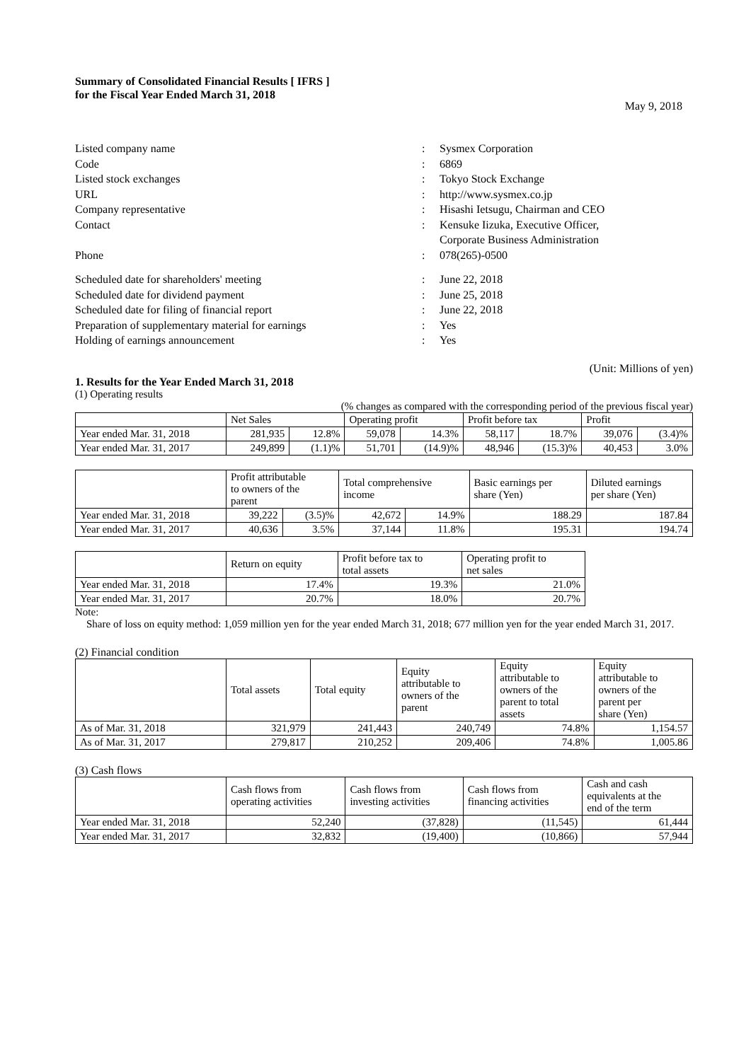Summary of Consolidated Financial Results [ IFRS ]
for the Fiscal Year Ended March 31, 2018
May 9, 2018
Listed company name: Sysmex Corporation
Code: 6869
Listed stock exchanges: Tokyo Stock Exchange
URL: http://www.sysmex.co.jp
Company representative: Hisashi Ietsugu, Chairman and CEO
Contact: Kensuke Iizuka, Executive Officer,
Corporate Business Administration
Phone: 078(265)-0500
Scheduled date for shareholders' meeting: June 22, 2018
Scheduled date for dividend payment: June 25, 2018
Scheduled date for filing of financial report: June 22, 2018
Preparation of supplementary material for earnings: Yes
Holding of earnings announcement: Yes
(Unit: Millions of yen)
1. Results for the Year Ended March 31, 2018
(1) Operating results
(% changes as compared with the corresponding period of the previous fiscal year)
| | Net Sales | | Operating profit | | Profit before tax | | Profit | |
| --- | --- | --- | --- | --- | --- | --- | --- | --- |
| Year ended Mar. 31, 2018 | 281,935 | 12.8% | 59,078 | 14.3% | 58,117 | 18.7% | 39,076 | (3.4)% |
| Year ended Mar. 31, 2017 | 249,899 | (1.1)% | 51,701 | (14.9)% | 48,946 | (15.3)% | 40,453 | 3.0% |
| | Profit attributable to owners of the parent | | Total comprehensive income | | Basic earnings per share (Yen) | Diluted earnings per share (Yen) |
| --- | --- | --- | --- | --- | --- | --- |
| Year ended Mar. 31, 2018 | 39,222 | (3.5)% | 42,672 | 14.9% | 188.29 | 187.84 |
| Year ended Mar. 31, 2017 | 40,636 | 3.5% | 37,144 | 11.8% | 195.31 | 194.74 |
| | Return on equity | Profit before tax to total assets | Operating profit to net sales |
| --- | --- | --- | --- |
| Year ended Mar. 31, 2018 | 17.4% | 19.3% | 21.0% |
| Year ended Mar. 31, 2017 | 20.7% | 18.0% | 20.7% |
Note:
Share of loss on equity method: 1,059 million yen for the year ended March 31, 2018; 677 million yen for the year ended March 31, 2017.
(2) Financial condition
| | Total assets | Total equity | Equity attributable to owners of the parent | Equity attributable to owners of the parent to total assets | Equity attributable to owners of the parent per share (Yen) |
| --- | --- | --- | --- | --- | --- |
| As of Mar. 31, 2018 | 321,979 | 241,443 | 240,749 | 74.8% | 1,154.57 |
| As of Mar. 31, 2017 | 279,817 | 210,252 | 209,406 | 74.8% | 1,005.86 |
(3) Cash flows
| | Cash flows from operating activities | Cash flows from investing activities | Cash flows from financing activities | Cash and cash equivalents at the end of the term |
| --- | --- | --- | --- | --- |
| Year ended Mar. 31, 2018 | 52,240 | (37,828) | (11,545) | 61,444 |
| Year ended Mar. 31, 2017 | 32,832 | (19,400) | (10,866) | 57,944 |